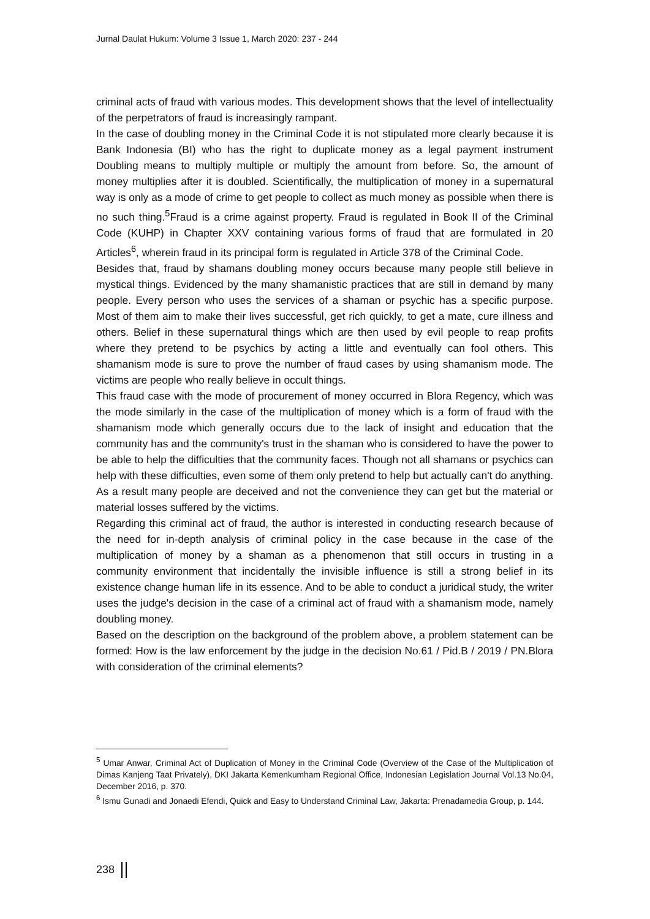Jurnal Daulat Hukum: Volume 3 Issue 1, March 2020: 237 - 244
criminal acts of fraud with various modes. This development shows that the level of intellectuality of the perpetrators of fraud is increasingly rampant.
In the case of doubling money in the Criminal Code it is not stipulated more clearly because it is Bank Indonesia (BI) who has the right to duplicate money as a legal payment instrument Doubling means to multiply multiple or multiply the amount from before. So, the amount of money multiplies after it is doubled. Scientifically, the multiplication of money in a supernatural way is only as a mode of crime to get people to collect as much money as possible when there is no such thing.<sup>5</sup>Fraud is a crime against property. Fraud is regulated in Book II of the Criminal Code (KUHP) in Chapter XXV containing various forms of fraud that are formulated in 20 Articles<sup>6</sup>, wherein fraud in its principal form is regulated in Article 378 of the Criminal Code.
Besides that, fraud by shamans doubling money occurs because many people still believe in mystical things. Evidenced by the many shamanistic practices that are still in demand by many people. Every person who uses the services of a shaman or psychic has a specific purpose. Most of them aim to make their lives successful, get rich quickly, to get a mate, cure illness and others. Belief in these supernatural things which are then used by evil people to reap profits where they pretend to be psychics by acting a little and eventually can fool others. This shamanism mode is sure to prove the number of fraud cases by using shamanism mode. The victims are people who really believe in occult things.
This fraud case with the mode of procurement of money occurred in Blora Regency, which was the mode similarly in the case of the multiplication of money which is a form of fraud with the shamanism mode which generally occurs due to the lack of insight and education that the community has and the community's trust in the shaman who is considered to have the power to be able to help the difficulties that the community faces. Though not all shamans or psychics can help with these difficulties, even some of them only pretend to help but actually can't do anything. As a result many people are deceived and not the convenience they can get but the material or material losses suffered by the victims.
Regarding this criminal act of fraud, the author is interested in conducting research because of the need for in-depth analysis of criminal policy in the case because in the case of the multiplication of money by a shaman as a phenomenon that still occurs in trusting in a community environment that incidentally the invisible influence is still a strong belief in its existence change human life in its essence. And to be able to conduct a juridical study, the writer uses the judge's decision in the case of a criminal act of fraud with a shamanism mode, namely doubling money.
Based on the description on the background of the problem above, a problem statement can be formed: How is the law enforcement by the judge in the decision No.61 / Pid.B / 2019 / PN.Blora with consideration of the criminal elements?
<sup>5</sup> Umar Anwar, Criminal Act of Duplication of Money in the Criminal Code (Overview of the Case of the Multiplication of Dimas Kanjeng Taat Privately), DKI Jakarta Kemenkumham Regional Office, Indonesian Legislation Journal Vol.13 No.04, December 2016, p. 370.
<sup>6</sup> Ismu Gunadi and Jonaedi Efendi, Quick and Easy to Understand Criminal Law, Jakarta: Prenadamedia Group, p. 144.
238